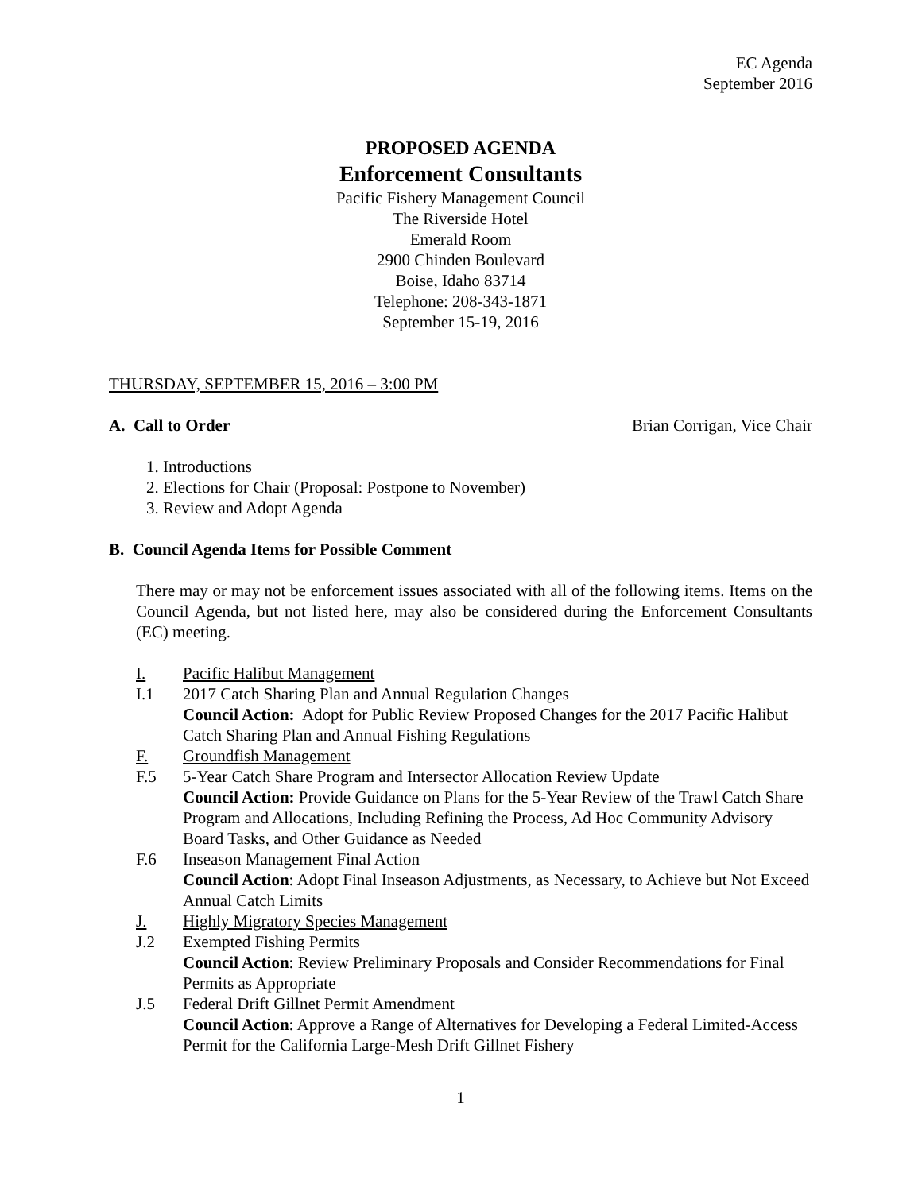EC Agenda
September 2016
PROPOSED AGENDA
Enforcement Consultants
Pacific Fishery Management Council
The Riverside Hotel
Emerald Room
2900 Chinden Boulevard
Boise, Idaho 83714
Telephone: 208-343-1871
September 15-19, 2016
THURSDAY, SEPTEMBER 15, 2016 – 3:00 PM
A. Call to Order Brian Corrigan, Vice Chair
1. Introductions
2. Elections for Chair (Proposal: Postpone to November)
3. Review and Adopt Agenda
B. Council Agenda Items for Possible Comment
There may or may not be enforcement issues associated with all of the following items. Items on the Council Agenda, but not listed here, may also be considered during the Enforcement Consultants (EC) meeting.
I. Pacific Halibut Management
I.1 2017 Catch Sharing Plan and Annual Regulation Changes
Council Action: Adopt for Public Review Proposed Changes for the 2017 Pacific Halibut Catch Sharing Plan and Annual Fishing Regulations
F. Groundfish Management
F.5 5-Year Catch Share Program and Intersector Allocation Review Update
Council Action: Provide Guidance on Plans for the 5-Year Review of the Trawl Catch Share Program and Allocations, Including Refining the Process, Ad Hoc Community Advisory Board Tasks, and Other Guidance as Needed
F.6 Inseason Management Final Action
Council Action: Adopt Final Inseason Adjustments, as Necessary, to Achieve but Not Exceed Annual Catch Limits
J. Highly Migratory Species Management
J.2 Exempted Fishing Permits
Council Action: Review Preliminary Proposals and Consider Recommendations for Final Permits as Appropriate
J.5 Federal Drift Gillnet Permit Amendment
Council Action: Approve a Range of Alternatives for Developing a Federal Limited-Access Permit for the California Large-Mesh Drift Gillnet Fishery
1